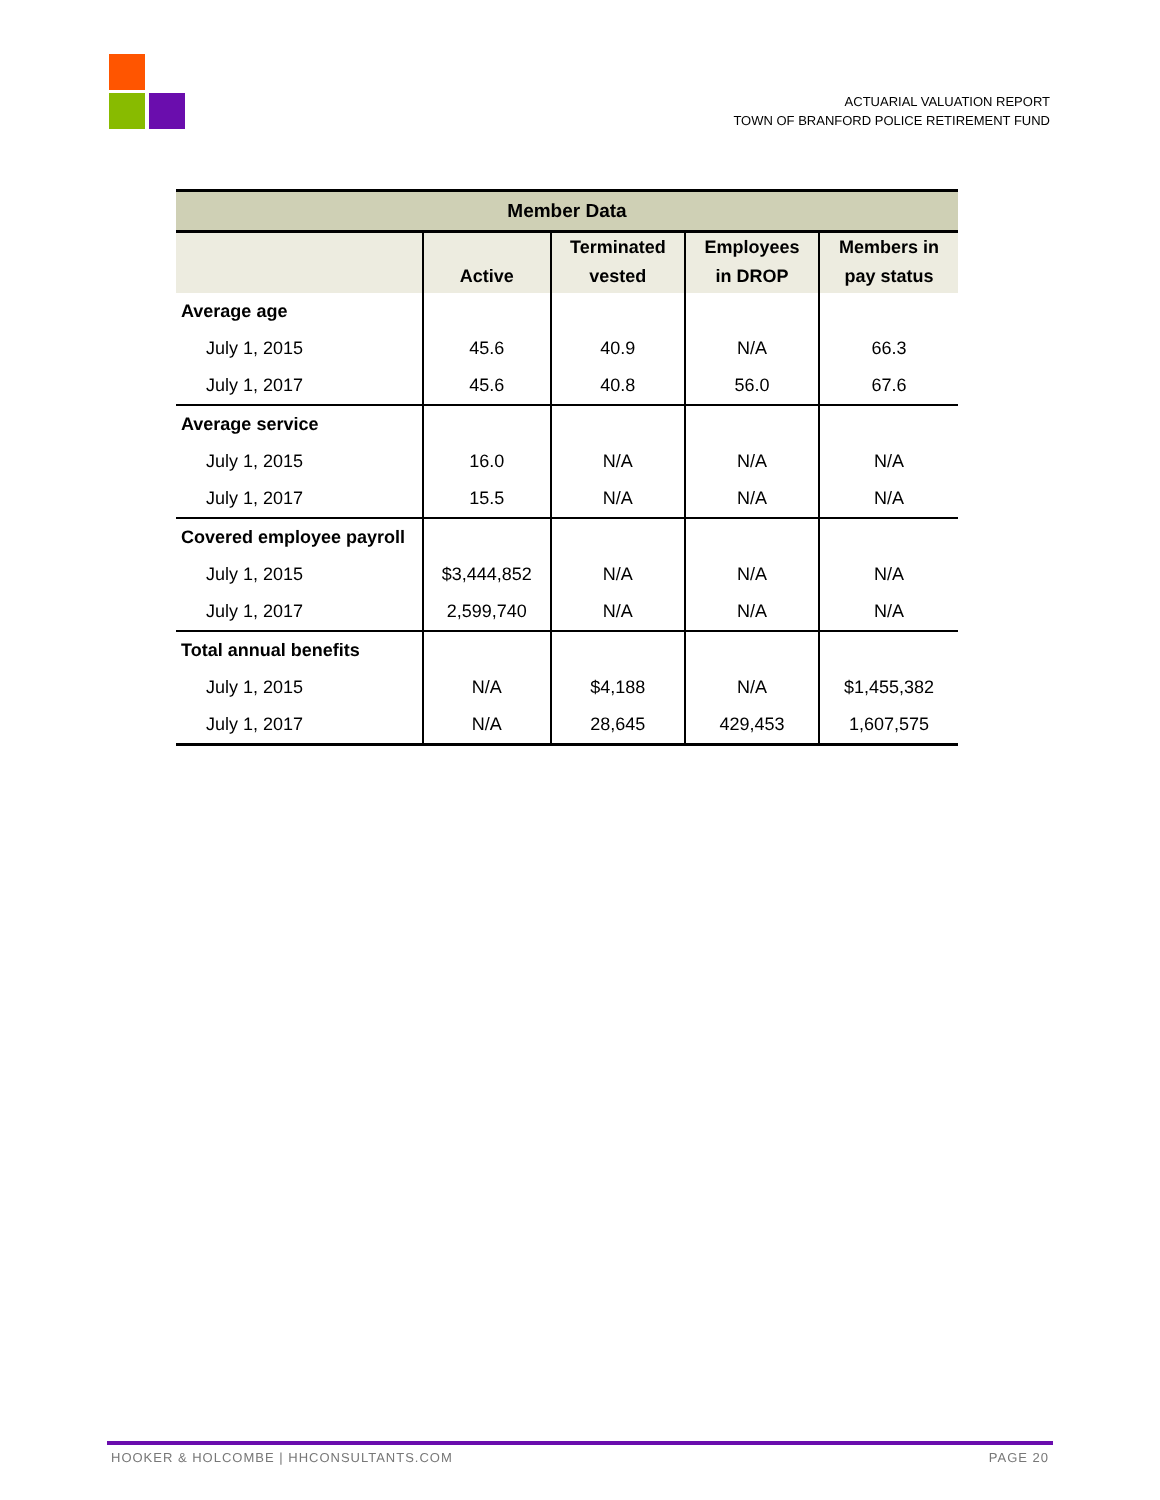ACTUARIAL VALUATION REPORT
TOWN OF BRANFORD POLICE RETIREMENT FUND
| Member Data | | | | |
| --- | --- | --- | --- | --- |
| | Active | Terminated vested | Employees in DROP | Members in pay status |
| Average age | | | | |
| July 1, 2015 | 45.6 | 40.9 | N/A | 66.3 |
| July 1, 2017 | 45.6 | 40.8 | 56.0 | 67.6 |
| Average service | | | | |
| July 1, 2015 | 16.0 | N/A | N/A | N/A |
| July 1, 2017 | 15.5 | N/A | N/A | N/A |
| Covered employee payroll | | | | |
| July 1, 2015 | $3,444,852 | N/A | N/A | N/A |
| July 1, 2017 | 2,599,740 | N/A | N/A | N/A |
| Total annual benefits | | | | |
| July 1, 2015 | N/A | $4,188 | N/A | $1,455,382 |
| July 1, 2017 | N/A | 28,645 | 429,453 | 1,607,575 |
HOOKER & HOLCOMBE | HHCONSULTANTS.COM PAGE 20